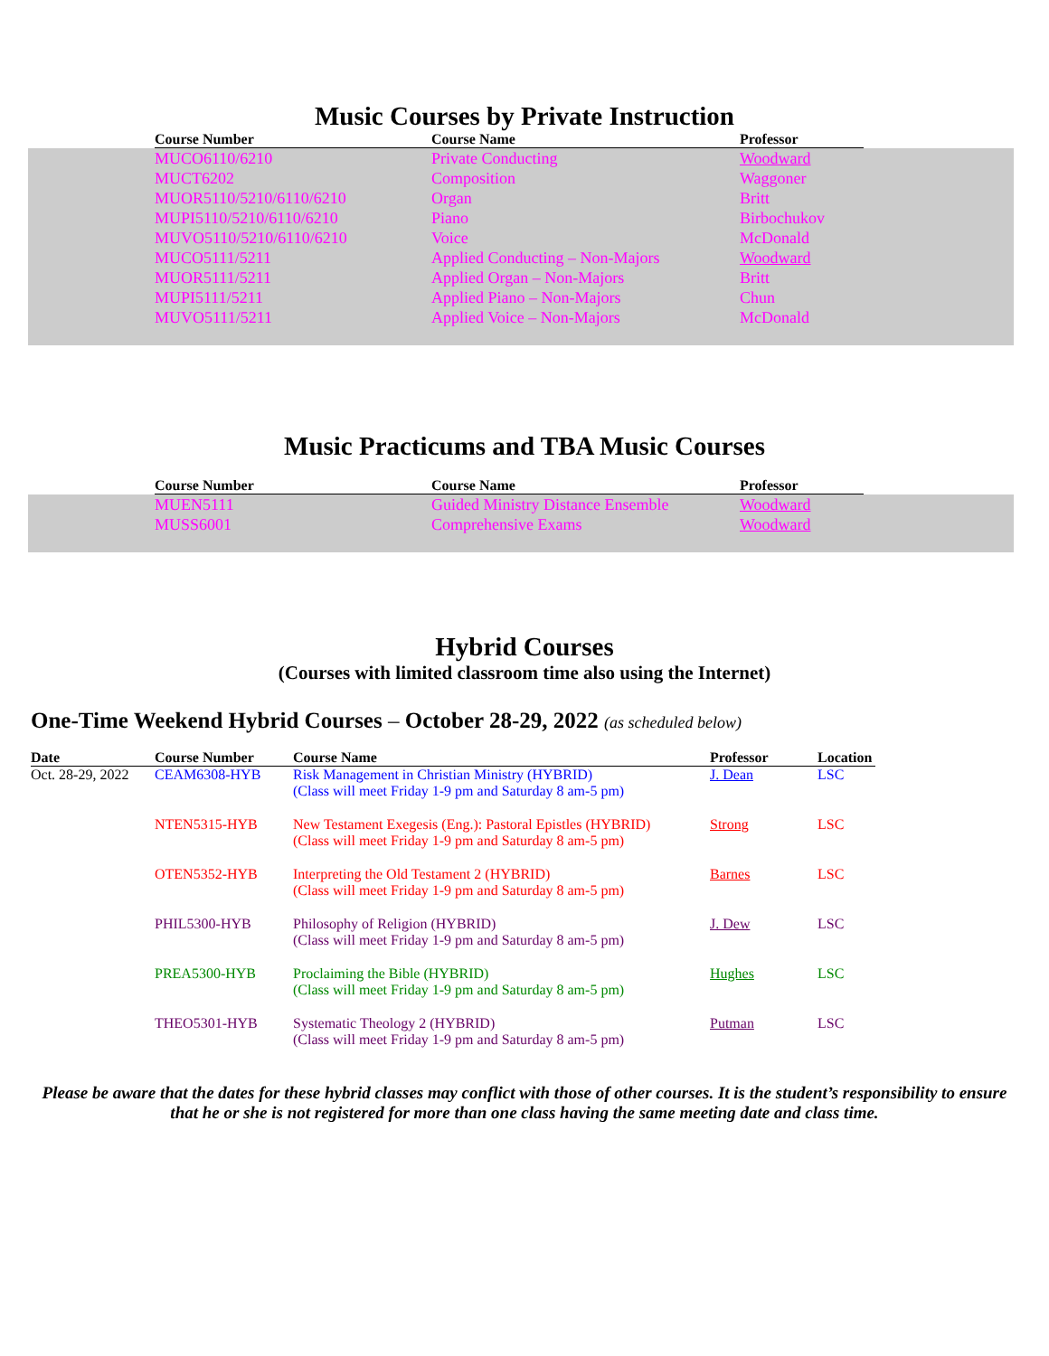Music Courses by Private Instruction
| Course Number | Course Name | Professor |
| --- | --- | --- |
| MUCO6110/6210 | Private Conducting | Woodward |
| MUCT6202 | Composition | Waggoner |
| MUOR5110/5210/6110/6210 | Organ | Britt |
| MUPI5110/5210/6110/6210 | Piano | Birbochukov |
| MUVO5110/5210/6110/6210 | Voice | McDonald |
| MUCO5111/5211 | Applied Conducting – Non-Majors | Woodward |
| MUOR5111/5211 | Applied Organ – Non-Majors | Britt |
| MUPI5111/5211 | Applied Piano – Non-Majors | Chun |
| MUVO5111/5211 | Applied Voice – Non-Majors | McDonald |
Music Practicums and TBA Music Courses
| Course Number | Course Name | Professor |
| --- | --- | --- |
| MUEN5111 | Guided Ministry Distance Ensemble | Woodward |
| MUSS6001 | Comprehensive Exams | Woodward |
Hybrid Courses
(Courses with limited classroom time also using the Internet)
One-Time Weekend Hybrid Courses – October 28-29, 2022 (as scheduled below)
| Date | Course Number | Course Name | Professor | Location |
| --- | --- | --- | --- | --- |
| Oct. 28-29, 2022 | CEAM6308-HYB | Risk Management in Christian Ministry (HYBRID) (Class will meet Friday 1-9 pm and Saturday 8 am-5 pm) | J. Dean | LSC |
| | NTEN5315-HYB | New Testament Exegesis (Eng.): Pastoral Epistles (HYBRID) (Class will meet Friday 1-9 pm and Saturday 8 am-5 pm) | Strong | LSC |
| | OTEN5352-HYB | Interpreting the Old Testament 2 (HYBRID) (Class will meet Friday 1-9 pm and Saturday 8 am-5 pm) | Barnes | LSC |
| | PHIL5300-HYB | Philosophy of Religion (HYBRID) (Class will meet Friday 1-9 pm and Saturday 8 am-5 pm) | J. Dew | LSC |
| | PREA5300-HYB | Proclaiming the Bible (HYBRID) (Class will meet Friday 1-9 pm and Saturday 8 am-5 pm) | Hughes | LSC |
| | THEO5301-HYB | Systematic Theology 2 (HYBRID) (Class will meet Friday 1-9 pm and Saturday 8 am-5 pm) | Putman | LSC |
Please be aware that the dates for these hybrid classes may conflict with those of other courses. It is the student’s responsibility to ensure that he or she is not registered for more than one class having the same meeting date and class time.